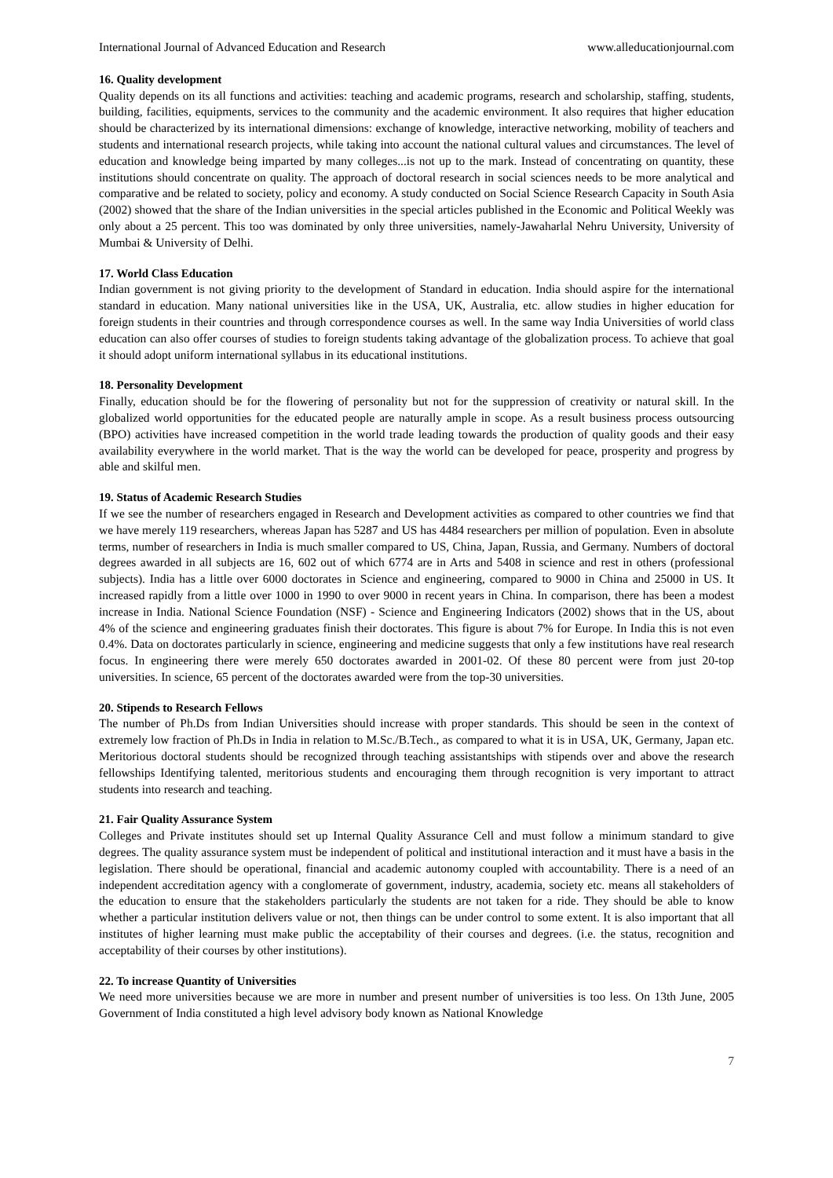International Journal of Advanced Education and Research www.alleducationjournal.com
16. Quality development
Quality depends on its all functions and activities: teaching and academic programs, research and scholarship, staffing, students, building, facilities, equipments, services to the community and the academic environment. It also requires that higher education should be characterized by its international dimensions: exchange of knowledge, interactive networking, mobility of teachers and students and international research projects, while taking into account the national cultural values and circumstances. The level of education and knowledge being imparted by many colleges...is not up to the mark. Instead of concentrating on quantity, these institutions should concentrate on quality. The approach of doctoral research in social sciences needs to be more analytical and comparative and be related to society, policy and economy. A study conducted on Social Science Research Capacity in South Asia (2002) showed that the share of the Indian universities in the special articles published in the Economic and Political Weekly was only about a 25 percent. This too was dominated by only three universities, namely-Jawaharlal Nehru University, University of Mumbai & University of Delhi.
17. World Class Education
Indian government is not giving priority to the development of Standard in education. India should aspire for the international standard in education. Many national universities like in the USA, UK, Australia, etc. allow studies in higher education for foreign students in their countries and through correspondence courses as well. In the same way India Universities of world class education can also offer courses of studies to foreign students taking advantage of the globalization process. To achieve that goal it should adopt uniform international syllabus in its educational institutions.
18. Personality Development
Finally, education should be for the flowering of personality but not for the suppression of creativity or natural skill. In the globalized world opportunities for the educated people are naturally ample in scope. As a result business process outsourcing (BPO) activities have increased competition in the world trade leading towards the production of quality goods and their easy availability everywhere in the world market. That is the way the world can be developed for peace, prosperity and progress by able and skilful men.
19. Status of Academic Research Studies
If we see the number of researchers engaged in Research and Development activities as compared to other countries we find that we have merely 119 researchers, whereas Japan has 5287 and US has 4484 researchers per million of population. Even in absolute terms, number of researchers in India is much smaller compared to US, China, Japan, Russia, and Germany. Numbers of doctoral degrees awarded in all subjects are 16, 602 out of which 6774 are in Arts and 5408 in science and rest in others (professional subjects). India has a little over 6000 doctorates in Science and engineering, compared to 9000 in China and 25000 in US. It increased rapidly from a little over 1000 in 1990 to over 9000 in recent years in China. In comparison, there has been a modest increase in India. National Science Foundation (NSF) - Science and Engineering Indicators (2002) shows that in the US, about 4% of the science and engineering graduates finish their doctorates. This figure is about 7% for Europe. In India this is not even 0.4%. Data on doctorates particularly in science, engineering and medicine suggests that only a few institutions have real research focus. In engineering there were merely 650 doctorates awarded in 2001-02. Of these 80 percent were from just 20-top universities. In science, 65 percent of the doctorates awarded were from the top-30 universities.
20. Stipends to Research Fellows
The number of Ph.Ds from Indian Universities should increase with proper standards. This should be seen in the context of extremely low fraction of Ph.Ds in India in relation to M.Sc./B.Tech., as compared to what it is in USA, UK, Germany, Japan etc. Meritorious doctoral students should be recognized through teaching assistantships with stipends over and above the research fellowships Identifying talented, meritorious students and encouraging them through recognition is very important to attract students into research and teaching.
21. Fair Quality Assurance System
Colleges and Private institutes should set up Internal Quality Assurance Cell and must follow a minimum standard to give degrees. The quality assurance system must be independent of political and institutional interaction and it must have a basis in the legislation. There should be operational, financial and academic autonomy coupled with accountability. There is a need of an independent accreditation agency with a conglomerate of government, industry, academia, society etc. means all stakeholders of the education to ensure that the stakeholders particularly the students are not taken for a ride. They should be able to know whether a particular institution delivers value or not, then things can be under control to some extent. It is also important that all institutes of higher learning must make public the acceptability of their courses and degrees. (i.e. the status, recognition and acceptability of their courses by other institutions).
22. To increase Quantity of Universities
We need more universities because we are more in number and present number of universities is too less. On 13th June, 2005 Government of India constituted a high level advisory body known as National Knowledge
7